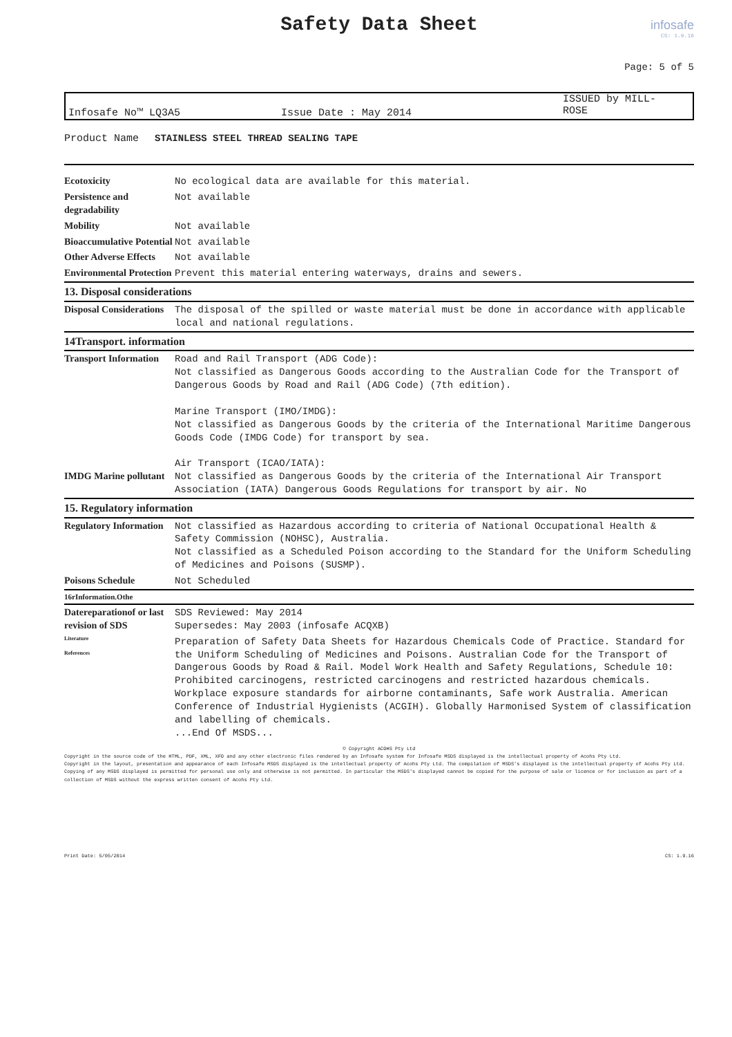infosafe
CS: 1.9.16
Safety Data Sheet
Page: 5 of 5
Infosafe No™ LQ3A5 Issue Date : May 2014
ISSUED by MILL-
ROSE
Product Name STAINLESS STEEL THREAD SEALING TAPE
| Ecotoxicity | No ecological data are available for this material. |
| Persistence and degradability | Not available |
| Mobility | Not available |
| Bioaccumulative Potential | Not available |
| Other Adverse Effects | Not available |
| Environmental Protection | Prevent this material entering waterways, drains and sewers. |
| 13. Disposal considerations | |
| Disposal Considerations | The disposal of the spilled or waste material must be done in accordance with applicable local and national regulations. |
| 14Transport. information | |
| Transport Information IMDG Marine pollutant | Road and Rail Transport (ADG Code): Not classified as Dangerous Goods according to the Australian Code for the Transport of Dangerous Goods by Road and Rail (ADG Code) (7th edition). Marine Transport (IMO/IMDG): Not classified as Dangerous Goods by the criteria of the International Maritime Dangerous Goods Code (IMDG Code) for transport by sea. Air Transport (ICAO/IATA): Not classified as Dangerous Goods by the criteria of the International Air Transport Association (IATA) Dangerous Goods Regulations for transport by air. No |
| 15. Regulatory information | |
| Regulatory Information | Not classified as Hazardous according to criteria of National Occupational Health & Safety Commission (NOHSC), Australia. Not classified as a Scheduled Poison according to the Standard for the Uniform Scheduling of Medicines and Poisons (SUSMP). |
| Poisons Schedule | Not Scheduled |
| 16rInformation.Othe | |
| Datereparationof or last revision of SDS | SDS Reviewed: May 2014 Supersedes: May 2003 (infosafe ACQXB) |
| Literature References | Preparation of Safety Data Sheets for Hazardous Chemicals Code of Practice. Standard for the Uniform Scheduling of Medicines and Poisons. Australian Code for the Transport of Dangerous Goods by Road & Rail. Model Work Health and Safety Regulations, Schedule 10: Prohibited carcinogens, restricted carcinogens and restricted hazardous chemicals. Workplace exposure standards for airborne contaminants, Safe work Australia. American Conference of Industrial Hygienists (ACGIH). Globally Harmonised System of classification and labelling of chemicals. ...End Of MSDS... |
© Copyright ACOHS Pty Ltd
Copyright in the source code of the HTML, PDF, XML, XFO and any other electronic files rendered by an Infosafe system for Infosafe MSDS displayed is the intellectual property of Acohs Pty Ltd.
Copyright in the layout, presentation and appearance of each Infosafe MSDS displayed is the intellectual property of Acohs Pty Ltd. The compilation of MSDS's displayed is the intellectual property of Acohs Pty Ltd.
Copying of any MSDS displayed is permitted for personal use only and otherwise is not permitted. In particular the MSDS's displayed cannot be copied for the purpose of sale or licence or for inclusion as part of a collection of MSDS without the express written consent of Acohs Pty Ltd.
Print Date: 5/05/2014 CS: 1.9.16